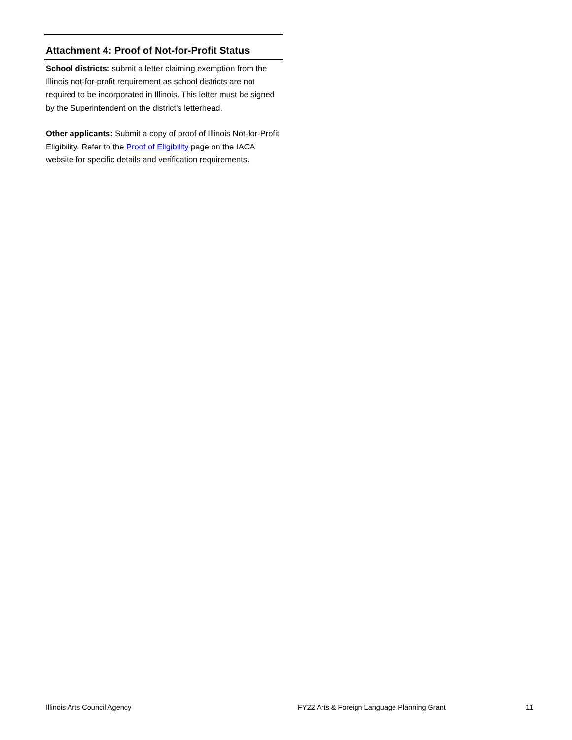Attachment 4: Proof of Not-for-Profit Status
School districts: submit a letter claiming exemption from the Illinois not-for-profit requirement as school districts are not required to be incorporated in Illinois. This letter must be signed by the Superintendent on the district's letterhead.
Other applicants: Submit a copy of proof of Illinois Not-for-Profit Eligibility. Refer to the Proof of Eligibility page on the IACA website for specific details and verification requirements.
Illinois Arts Council Agency FY22 Arts & Foreign Language Planning Grant 11